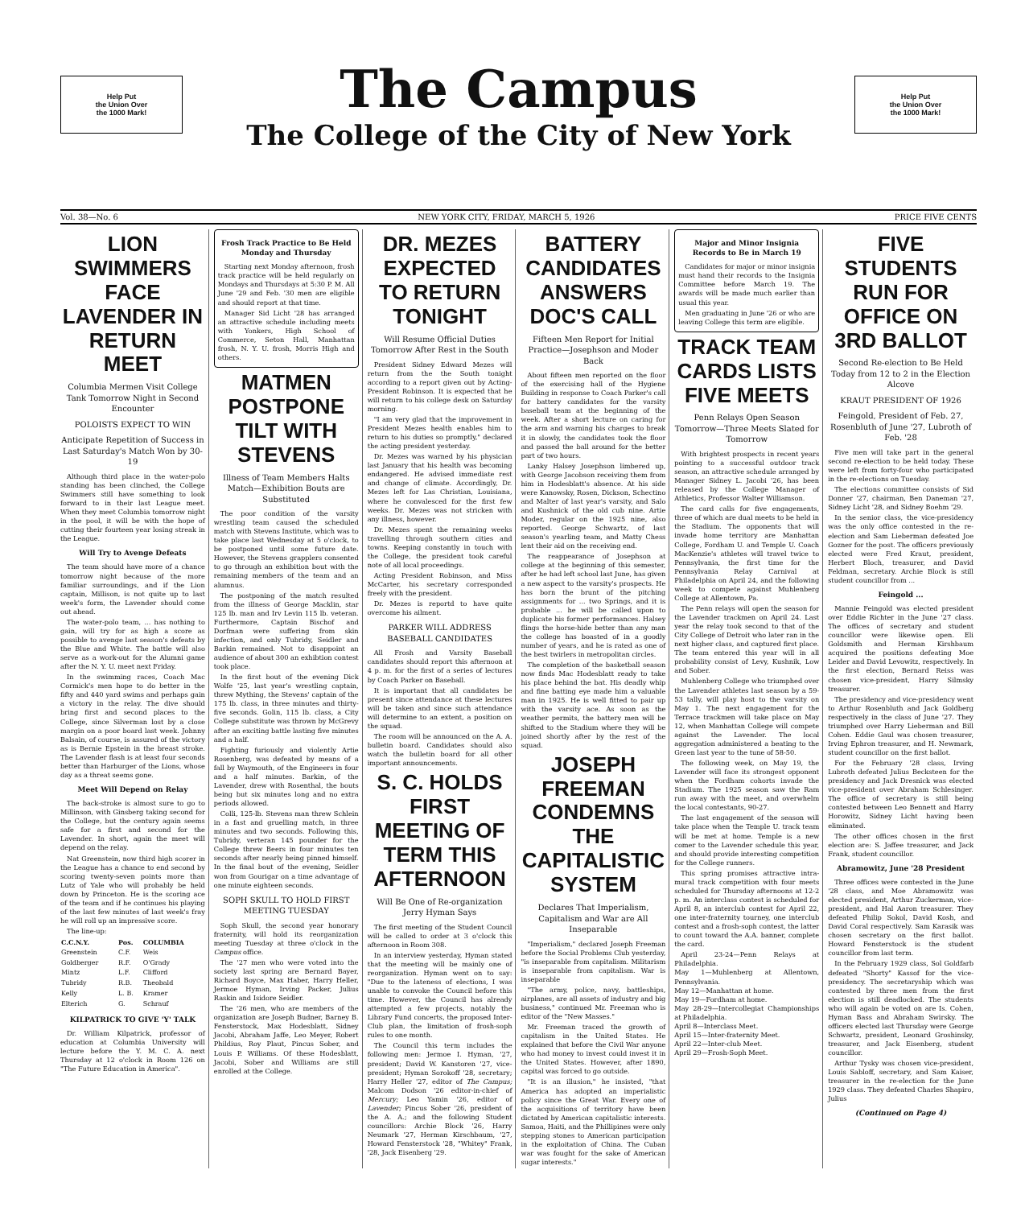Help Put
the Union Over
the 1000 Mark!
The Campus
The College of the City of New York
Help Put
the Union Over
the 1000 Mark!
Vol. 38—No. 6 NEW YORK CITY, FRIDAY, MARCH 5, 1926 PRICE FIVE CENTS
LION SWIMMERS FACE LAVENDER IN RETURN MEET
Columbia Mermen Visit College Tank Tomorrow Night in Second Encounter
POLOISTS EXPECT TO WIN
Anticipate Repetition of Success in Last Saturday's Match Won by 30-19
Although third place in the water-polo standing has been clinched, the College Swimmers still have something to look forward to in their last League meet. When they meet Columbia tomorrow night in the pool, it will be with the hope of cutting their fourteen year losing streak in the League.
Will Try to Avenge Defeats
The team should have more of a chance tomorrow night because of the more familiar surroundings, and if the Lion captain, Millison, is not quite up to last week's form, the Lavender should come out ahead.
The water-polo team, ... has nothing to gain, will try for as high a score as possible to avenge last season's defeats by the Blue and White. The battle will also serve as a work-out for the Alumni game after the N. Y. U. meet next Friday.
In the swimming races, Coach Mac Cormick's men hope to do better in the fifty and 440 yard swims and perhaps gain a victory in the relay. The dive should bring first and second places to the College, since Silverman lost by a close margin on a poor board last week. Johnny Balsain, of course, is assured of the victory as is Bernie Epstein in the breast stroke. The Lavender flash is at least four seconds better than Harburger of the Lions, whose day as a threat seems gone.
Meet Will Depend on Relay
The back-stroke is almost sure to go to Millinson, with Ginsberg taking second for the College, but the century again seems safe for a first and second for the Lavender. In short, again the meet will depend on the relay.
Nat Greenstein, now third high scorer in the League has a chance to end second by scoring twenty-seven points more than Lutz of Yale who will probably be held down by Princeton. He is the scoring ace of the team and if he continues his playing of the last few minutes of last week's fray he will roll up an impressive score.
The line-up:
| C.C.N.Y. | Pos. | COLUMBIA |
| --- | --- | --- |
| Greenstein | C.F. | Weis |
| Goldberger | R.F. | O'Grady |
| Mintz | L.F. | Clifford |
| Tubridy | R.B. | Theobald |
| Kelly | L. B. | Kramer |
| Elterich | G. | Schrauf |
KILPATRICK TO GIVE 'Y' TALK
Dr. William Kilpatrick, professor of education at Columbia University will lecture before the Y. M. C. A. next Thursday at 12 o'clock in Room 126 on "The Future Education in America".
Frosh Track Practice to Be Held Monday and Thursday
Starting next Monday afternoon, frosh track practice will be held regularly on Mondays and Thursdays at 5:30 P. M. All June '29 and Feb. '30 men are eligible and should report at that time.
Manager Sid Licht '28 has arranged an attractive schedule including meets with Yonkers, High School of Commerce, Seton Hall, Manhattan frosh, N. Y. U. frosh, Morris High and others.
MATMEN POSTPONE TILT WITH STEVENS
Illness of Team Members Halts Match—Exhibition Bouts are Substituted
The poor condition of the varsity wrestling team caused the scheduled match with Stevens Institute, which was to take place last Wednesday at 5 o'clock, to be postponed until some future date. However, the Stevens grapplers consented to go through an exhibition bout with the remaining members of the team and an alumnus.
The postponing of the match resulted from the illness of George Macklin, star 125 lb. man and Irv Levin 115 lb. veteran. Furthermore, Captain Bischof and Dorfman were suffering from skin infection, and only Tubridy, Seidler and Barkin remained. Not to disappoint an audience of about 300 an exhibtion contest took place.
In the first bout of the evening Dick Wolfe '25, last year's wrestling captain, threw Mything, the Stevens' captain of the 175 lb. class, in three minutes and thirty-five seconds. Golin, 115 lb. class, a City College substitute was thrown by McGrevy after an exciting battle lasting five minutes and a half.
Fighting furiously and violently Artie Rosenberg, was defeated by means of a fall by Waymouth, of the Engineers in four and a half minutes. Barkin, of the Lavender, drew with Rosenthal, the bouts being but six minutes long and no extra periods allowed.
Colli, 125-lb. Stevens man threw Schlein in a fast and gruelling match, in three minutes and two seconds. Following this, Tubridy, verteran 145 pounder for the College threw Beers in four minutes ten seconds after nearly being pinned himself. In the final bout of the evening, Seidler won from Gourigar on a time advantage of one minute eighteen seconds.
SOPH SKULL TO HOLD FIRST MEETING TUESDAY
Soph Skull, the second year honorary fraternity, will hold its reorganization meeting Tuesday at three o'clock in the Campus office.
The '27 men who were voted into the society last spring are Bernard Bayer, Richard Boyce, Max Haber, Harry Heller, Jermoe Hyman, Irving Packer, Julius Raskin and Isidore Seidler.
The '26 men, who are members of the organization are Joseph Budner, Barney B. Fensterstock, Max Hodesblatt, Sidney Jacobi, Abraham Jaffe, Leo Meyer, Robert Phildius, Roy Plaut, Pincus Sober, and Louis P. Williams. Of these Hodesblatt, Jacobi, Sober and Williams are still enrolled at the College.
DR. MEZES EXPECTED TO RETURN TONIGHT
Will Resume Official Duties Tomorrow After Rest in the South
President Sidney Edward Mezes will return from the the South tonight according to a report given out by Acting-President Robinson. It is expected that he will return to his college desk on Saturday morning.
"I am very glad that the improvement in President Mezes health enables him to return to his duties so promptly," declared the acting president yesterday.
Dr. Mezes was warned by his physician last January that his health was becoming endangered. He advised immediate rest and change of climate. Accordingly, Dr. Mezes left for Las Christian, Louisiana, where he convalesced for the first few weeks. Dr. Mezes was not stricken with any illness, however.
Dr. Mezes spent the remaining weeks travelling through southern cities and towns. Keeping constantly in touch with the College, the president took careful note of all local proceedings.
Acting President Robinson, and Miss McCarter, his secretary corresponded freely with the president.
Dr. Mezes is reportd to have quite overcome his ailment.
PARKER WILL ADDRESS BASEBALL CANDIDATES
All Frosh and Varsity Baseball candidates should report this afternoon at 4 p. m. for the first of a series of lectures by Coach Parker on Baseball.
It is important that all candidates be present since attendance at these lectures will be taken and since such attendance will determine to an extent, a position on the squad.
The room will be announced on the A. A. bulletin board. Candidates should also watch the bulletin board for all other important announcements.
S. C. HOLDS FIRST MEETING OF TERM THIS AFTERNOON
Will Be One of Re-organization Jerry Hyman Says
The first meeting of the Student Council will be called to order at 3 o'clock this afternoon in Room 308.
In an interview yesterday, Hyman stated that the meeting will be mainly one of reorganization. Hyman went on to say: "Due to the lateness of elections, I was unable to convoke the Council before this time. However, the Council has already attempted a few projects, notably the Library Fund concerts, the proposed Inter-Club plan, the limitation of frosh-soph rules to one month.
The Council this term includes the following men: Jermoe I. Hyman, '27, president; David W. Kanstoren '27, vice-president; Hyman Sorokoff '28, secretary; Harry Heller '27, editor of The Campus; Malcom Dodson '26 editor-in-chief of Mercury; Leo Yamin '26, editor of Lavender; Pincus Sober '26, president of the A. A.; and the following Student councillors: Archie Block '26, Harry Neumark '27, Herman Kirschbaum, '27, Howard Fensterstock '28, "Whitey" Frank, '28, Jack Eisenberg '29.
BATTERY CANDIDATES ANSWERS DOC'S CALL
Fifteen Men Report for Initial Practice—Josephson and Moder Back
About fifteen men reported on the floor of the exercising hall of the Hygiene Building in response to Coach Parker's call for battery candidates for the varsity baseball team at the beginning of the week. After a short lecture on caring for the arm and warning his charges to break it in slowly, the candidates took the floor and passed the ball around for the better part of two hours.
Lanky Halsey Josephson limbered up, with George Jacobson receiving them from him in Hodesblatt's absence. At his side were Kanowsky, Rosen, Dickson, Schectino and Malter of last year's varsity, and Salo and Kushnick of the old cub nine. Artie Moder, regular on the 1925 nine, also reported. George Schwartz, of last season's yearling team, and Matty Chess lent their aid on the receiving end.
The reappearance of Josephson at college at the beginning of this semester, after he had left school last June, has given a new aspect to the varsity's prospects. He has born the brunt of the pitching assignments for ... two Springs, and it is probable ... he will be called upon to duplicate his former performances. Halsey flings the horse-hide better than any man the college has boasted of in a goodly number of years, and he is rated as one of the best twirlers in metropolitan circles.
The completion of the basketball season now finds Mac Hodesblatt ready to take his place behind the bat. His deadly whip and fine batting eye made him a valuable man in 1925. He is well fitted to pair up with the varsity ace. As soon as the weather permits, the battery men will be shifted to the Stadium where they will be joined shortly after by the rest of the squad.
JOSEPH FREEMAN CONDEMNS THE CAPITALISTIC SYSTEM
Declares That Imperialism, Capitalism and War are All Inseparable
"Imperialism," declared Joseph Freeman before the Social Problems Club yesterday, "is inseparable from capitalism. Militarism is inseparable from capitalism. War is inseparable
"The army, police, navy, battleships, airplanes, are all assets of industry and big business," continued Mr. Freeman who is editor of the "New Masses."
Mr. Freeman traced the growth of capitalism in the United States. He explained that before the Civil War anyone who had money to invest could invest it in the United States. However, after 1890, capital was forced to go outside.
"It is an illusion," he insisted, "that America has adopted an imperialistic policy since the Great War. Every one of the acquisitions of territory have been dictated by American capitalistic interests. Samoa, Haiti, and the Phillipines were only stepping stones to American participation in the exploitation of China. The Cuban war was fought for the sake of American sugar interests."
Major and Minor Insignia Records to Be in March 19
Candidates for major or minor insignia must hand their records to the Insignia Committee before March 19. The awards will be made much earlier than usual this year.
Men graduating in June '26 or who are leaving College this term are eligible.
TRACK TEAM CARDS LISTS FIVE MEETS
Penn Relays Open Season Tomorrow—Three Meets Slated for Tomorrow
With brightest prospects in recent years pointing to a successful outdoor track season, an attractive schedule arranged by Manager Sidney L. Jacobi '26, has been released by the College Manager of Athletics, Professor Walter Williamson.
The card calls for five engagements, three of which are dual meets to be held in the Stadium. The opponents that will invade home territory are Manhattan College, Fordham U. and Temple U. Coach MacKenzie's athletes will travel twice to Pennsylvania, the first time for the Pennsylvania Relay Carnival at Philadelphia on April 24, and the following week to compete against Muhlenberg College at Allentown, Pa.
The Penn relays will open the season for the Lavender trackmen on April 24. Last year the relay took second to that of the City College of Detroit who later ran in the next higher class, and captured first place. The team entered this year will in all probability consist of Levy, Kushnik, Low and Sober.
Muhlenberg College who triumphed over the Lavender athletes last season by a 59-53 tally, will play host to the varsity on May 1. The next engagement for the Terrace trackmen will take place on May 12, when Manhattan College will compete against the Lavender. The local aggregation administered a beating to the Green last year to the tune of 58-50.
The following week, on May 19, the Lavender will face its strongest opponent when the Fordham cohorts invade the Stadium. The 1925 season saw the Ram run away with the meet, and overwhelm the local contestants, 90-27.
The last engagement of the season will take place when the Temple U. track team will be met at home. Temple is a new comer to the Lavender schedule this year, and should provide interesting competition for the College runners.
This spring promises attractive intra-mural track competition with four meets scheduled for Thursday afternoons at 12-2 p. m. An interclass contest is scheduled for April 8, an interclub contest for April 22, one inter-fraternity tourney, one interclub contest and a frosh-soph contest, the latter to count toward the A.A. banner, complete the card.
April 23-24—Penn Relays at Philadelphia.
May 1—Muhlenberg at Allentown, Pennsylvania.
May 12—Manhattan at home.
May 19—Fordham at home.
May 28-29—Intercollegiat Championships at Philadelphia.
April 8—Interclass Meet.
April 15—Inter-fraternity Meet.
April 22—Inter-club Meet.
April 29—Frosh-Soph Meet.
FIVE STUDENTS RUN FOR OFFICE ON 3RD BALLOT
Second Re-election to Be Held Today from 12 to 2 in the Election Alcove
KRAUT PRESIDENT OF 1926
Feingold, President of Feb. 27, Rosenbluth of June '27, Lubroth of Feb. '28
Five men will take part in the general second re-election to be held today. These were left from forty-four who participated in the re-elections on Tuesday.
The elections committee consists of Sid Donner '27, chairman, Ben Daneman '27, Sidney Licht '28, and Sidney Boehm '29.
In the senior class, the vice-presidency was the only office contested in the re-election and Sam Lieberman defeated Joe Gozner for the post. The officers previously elected were Fred Kraut, president, Herbert Bloch, treasurer, and David Feldman, secretary. Archie Block is still student councillor from ...
Feingold ...
Mannie Feingold was elected president over Eddie Richter in the June '27 class. The offices of secretary and student councillor were likewise open. Eli Goldsmith and Herman Kirshbaum acquired the positions defeating Moe Leider and David Levowitz, respectively. In the first election, Bernard Reiss was chosen vice-president, Harry Silmsky treasurer.
The presidency and vice-presidency went to Arthur Rosenbluth and Jack Goldberg respectively in the class of June '27. They triumphed over Harry Lieberman and Bill Cohen. Eddie Gaul was chosen treasurer, Irving Ephron treasurer, and H. Newmark, student councillor on the first ballot.
For the February '28 class, Irving Lubroth defeated Julius Becksteen for the presidency and Jack Dresnick was elected vice-president over Abraham Schlesinger. The office of secretary is still being contested between Leo Bennett and Harry Horowitz, Sidney Licht having been eliminated.
The other offices chosen in the first election are: S. Jaffee treasurer, and Jack Frank, student councillor.
Abramowitz, June '28 President
Three offices were contested in the June '28 class, and Moe Abramowitz was elected president, Arthur Zuckerman, vice-president, and Hal Aaron treasurer. They defeated Philip Sokol, David Kosh, and David Coral respectively. Sam Karasik was chosen secretary on the first ballot. Howard Fensterstock is the student councillor from last term.
In the February 1929 class, Sol Goldfarb defeated "Shorty" Kassof for the vice-presidency. The secretaryship which was contested by three men from the first election is still deadlocked. The students who will again be voted on are Is. Cohen, Hyman Bass and Abraham Swirsky. The officers elected last Thursday were George Schwartz, president, Leonard Groshinsky, treasurer, and Jack Eisenberg, student councillor.
Arthur Tysky was chosen vice-president, Louis Sabloff, secretary, and Sam Kaiser, treasurer in the re-election for the June 1929 class. They defeated Charles Shapiro, Julius
(Continued on Page 4)